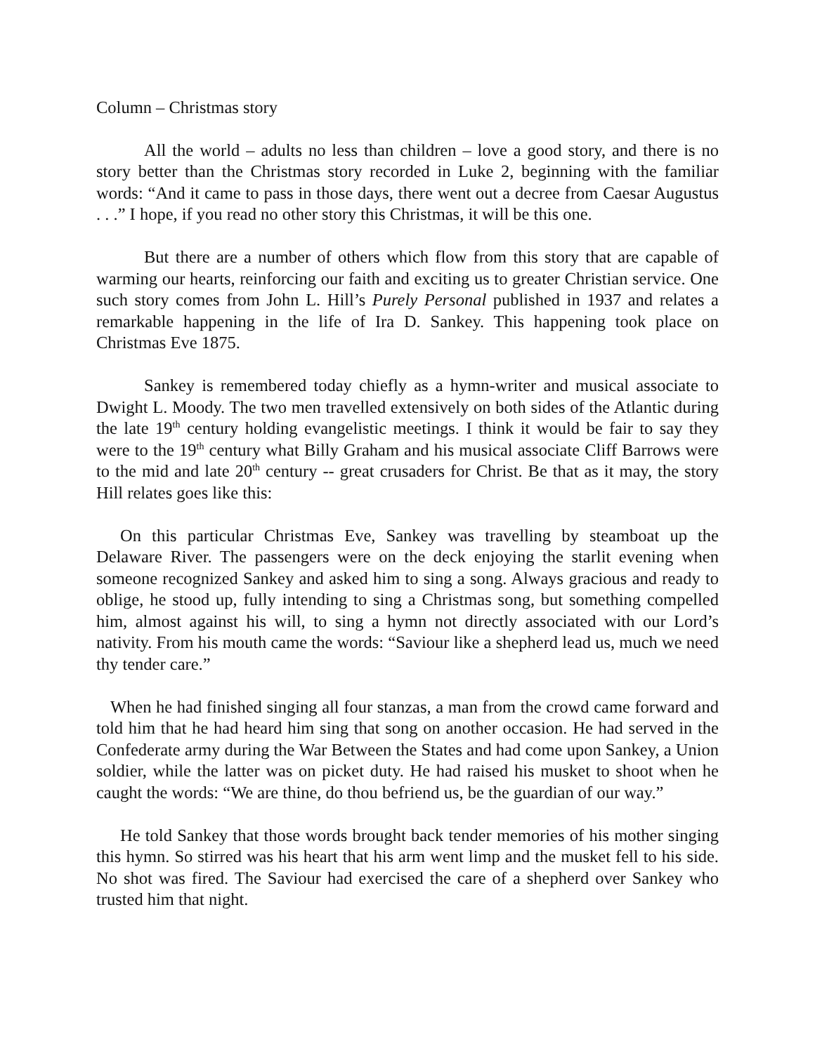Column – Christmas story
All the world – adults no less than children – love a good story, and there is no story better than the Christmas story recorded in Luke 2, beginning with the familiar words: “And it came to pass in those days, there went out a decree from Caesar Augustus . . .” I hope, if you read no other story this Christmas, it will be this one.
But there are a number of others which flow from this story that are capable of warming our hearts, reinforcing our faith and exciting us to greater Christian service. One such story comes from John L. Hill’s Purely Personal published in 1937 and relates a remarkable happening in the life of Ira D. Sankey. This happening took place on Christmas Eve 1875.
Sankey is remembered today chiefly as a hymn-writer and musical associate to Dwight L. Moody. The two men travelled extensively on both sides of the Atlantic during the late 19<sup>th</sup> century holding evangelistic meetings. I think it would be fair to say they were to the 19<sup>th</sup> century what Billy Graham and his musical associate Cliff Barrows were to the mid and late 20<sup>th</sup> century -- great crusaders for Christ. Be that as it may, the story Hill relates goes like this:
On this particular Christmas Eve, Sankey was travelling by steamboat up the Delaware River. The passengers were on the deck enjoying the starlit evening when someone recognized Sankey and asked him to sing a song. Always gracious and ready to oblige, he stood up, fully intending to sing a Christmas song, but something compelled him, almost against his will, to sing a hymn not directly associated with our Lord’s nativity. From his mouth came the words: “Saviour like a shepherd lead us, much we need thy tender care.”
When he had finished singing all four stanzas, a man from the crowd came forward and told him that he had heard him sing that song on another occasion. He had served in the Confederate army during the War Between the States and had come upon Sankey, a Union soldier, while the latter was on picket duty. He had raised his musket to shoot when he caught the words: “We are thine, do thou befriend us, be the guardian of our way.”
He told Sankey that those words brought back tender memories of his mother singing this hymn. So stirred was his heart that his arm went limp and the musket fell to his side. No shot was fired. The Saviour had exercised the care of a shepherd over Sankey who trusted him that night.